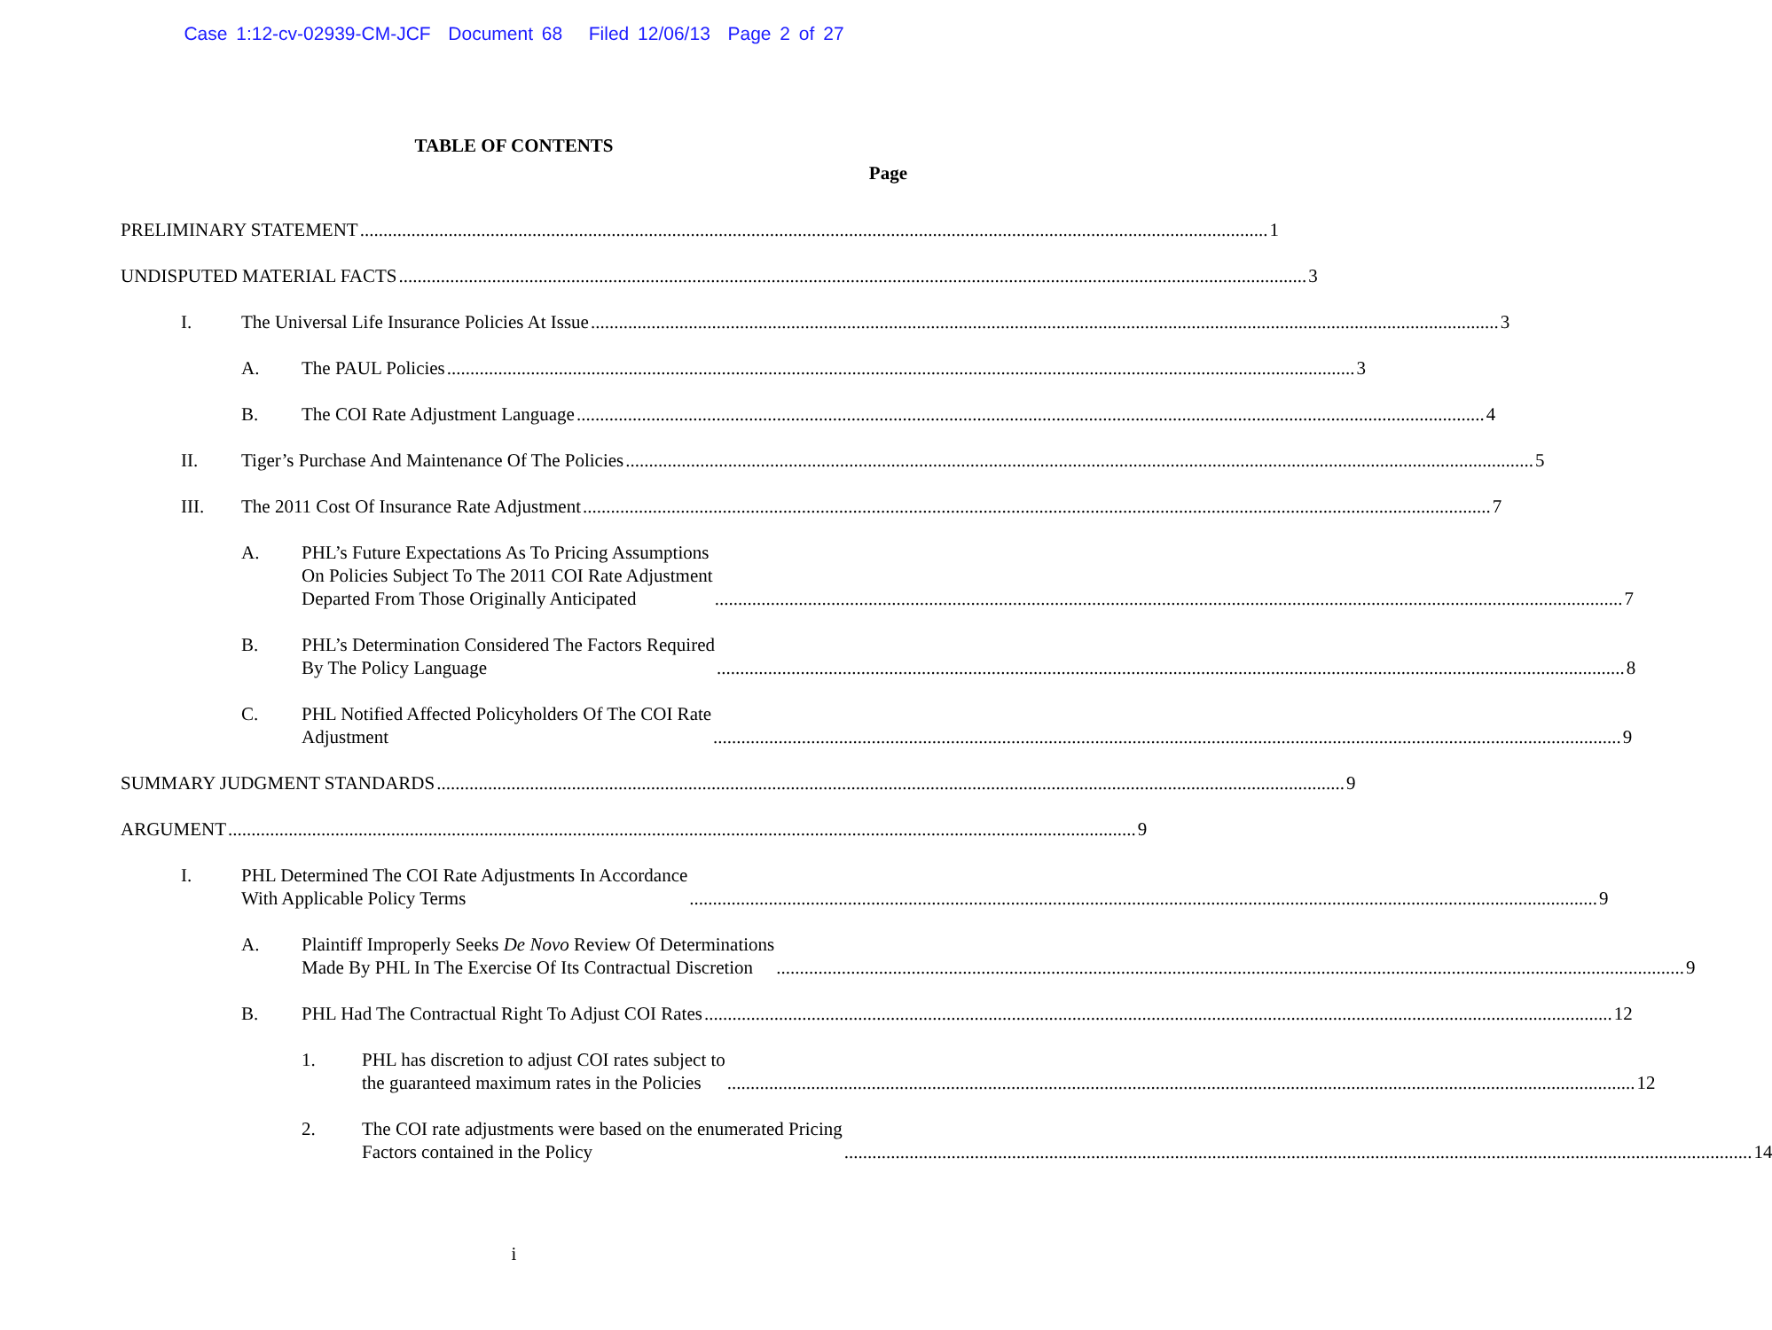Case 1:12-cv-02939-CM-JCF Document 68 Filed 12/06/13 Page 2 of 27
TABLE OF CONTENTS
Page
PRELIMINARY STATEMENT 1
UNDISPUTED MATERIAL FACTS 3
I.
The Universal Life Insurance Policies At Issue 3
A.
The PAUL Policies 3
B.
The COI Rate Adjustment Language 4
II.
Tiger’s Purchase And Maintenance Of The Policies 5
III.
The 2011 Cost Of Insurance Rate Adjustment 7
A.
PHL’s Future Expectations As To Pricing Assumptions
On Policies Subject To The 2011 COI Rate Adjustment
Departed From Those Originally Anticipated 7
B.
PHL’s Determination Considered The Factors Required
By The Policy Language 8
C.
PHL Notified Affected Policyholders Of The COI Rate
Adjustment 9
SUMMARY JUDGMENT STANDARDS 9
ARGUMENT 9
I.
PHL Determined The COI Rate Adjustments In Accordance
With Applicable Policy Terms 9
A.
Plaintiff Improperly Seeks De Novo Review Of Determinations
Made By PHL In The Exercise Of Its Contractual Discretion 9
B.
PHL Had The Contractual Right To Adjust COI Rates 12
1.
PHL has discretion to adjust COI rates subject to
the guaranteed maximum rates in the Policies 12
2.
The COI rate adjustments were based on the enumerated Pricing
Factors contained in the Policy 14
i